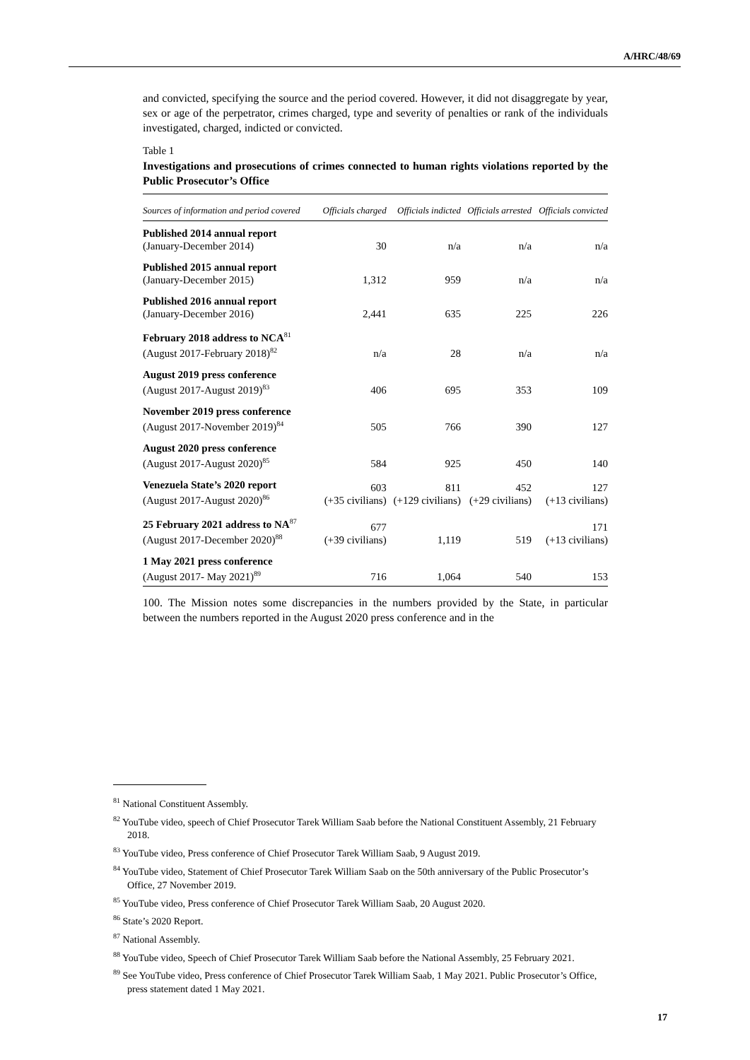A/HRC/48/69
and convicted, specifying the source and the period covered. However, it did not disaggregate by year, sex or age of the perpetrator, crimes charged, type and severity of penalties or rank of the individuals investigated, charged, indicted or convicted.
Table 1
Investigations and prosecutions of crimes connected to human rights violations reported by the Public Prosecutor’s Office
| Sources of information and period covered | Officials charged | Officials indicted | Officials arrested | Officials convicted |
| --- | --- | --- | --- | --- |
| Published 2014 annual report (January-December 2014) | 30 | n/a | n/a | n/a |
| Published 2015 annual report (January-December 2015) | 1,312 | 959 | n/a | n/a |
| Published 2016 annual report (January-December 2016) | 2,441 | 635 | 225 | 226 |
| February 2018 address to NCA<sup>81</sup> (August 2017-February 2018)<sup>82</sup> | n/a | 28 | n/a | n/a |
| August 2019 press conference (August 2017-August 2019)<sup>83</sup> | 406 | 695 | 353 | 109 |
| November 2019 press conference (August 2017-November 2019)<sup>84</sup> | 505 | 766 | 390 | 127 |
| August 2020 press conference (August 2017-August 2020)<sup>85</sup> | 584 | 925 | 450 | 140 |
| Venezuela State’s 2020 report (August 2017-August 2020)<sup>86</sup> | 603 (+35 civilians) | 811 (+129 civilians) | 452 (+29 civilians) | 127 (+13 civilians) |
| 25 February 2021 address to NA<sup>87</sup> (August 2017-December 2020)<sup>88</sup> | 677 (+39 civilians) | 1,119 | 519 | 171 (+13 civilians) |
| 1 May 2021 press conference (August 2017- May 2021)<sup>89</sup> | 716 | 1,064 | 540 | 153 |
100. The Mission notes some discrepancies in the numbers provided by the State, in particular between the numbers reported in the August 2020 press conference and in the
<sup>81</sup> National Constituent Assembly.
<sup>82</sup> YouTube video, speech of Chief Prosecutor Tarek William Saab before the National Constituent Assembly, 21 February 2018.
<sup>83</sup> YouTube video, Press conference of Chief Prosecutor Tarek William Saab, 9 August 2019.
<sup>84</sup> YouTube video, Statement of Chief Prosecutor Tarek William Saab on the 50th anniversary of the Public Prosecutor’s Office, 27 November 2019.
<sup>85</sup> YouTube video, Press conference of Chief Prosecutor Tarek William Saab, 20 August 2020.
<sup>86</sup> State’s 2020 Report.
<sup>87</sup> National Assembly.
<sup>88</sup> YouTube video, Speech of Chief Prosecutor Tarek William Saab before the National Assembly, 25 February 2021.
<sup>89</sup> See YouTube video, Press conference of Chief Prosecutor Tarek William Saab, 1 May 2021. Public Prosecutor’s Office, press statement dated 1 May 2021.
17